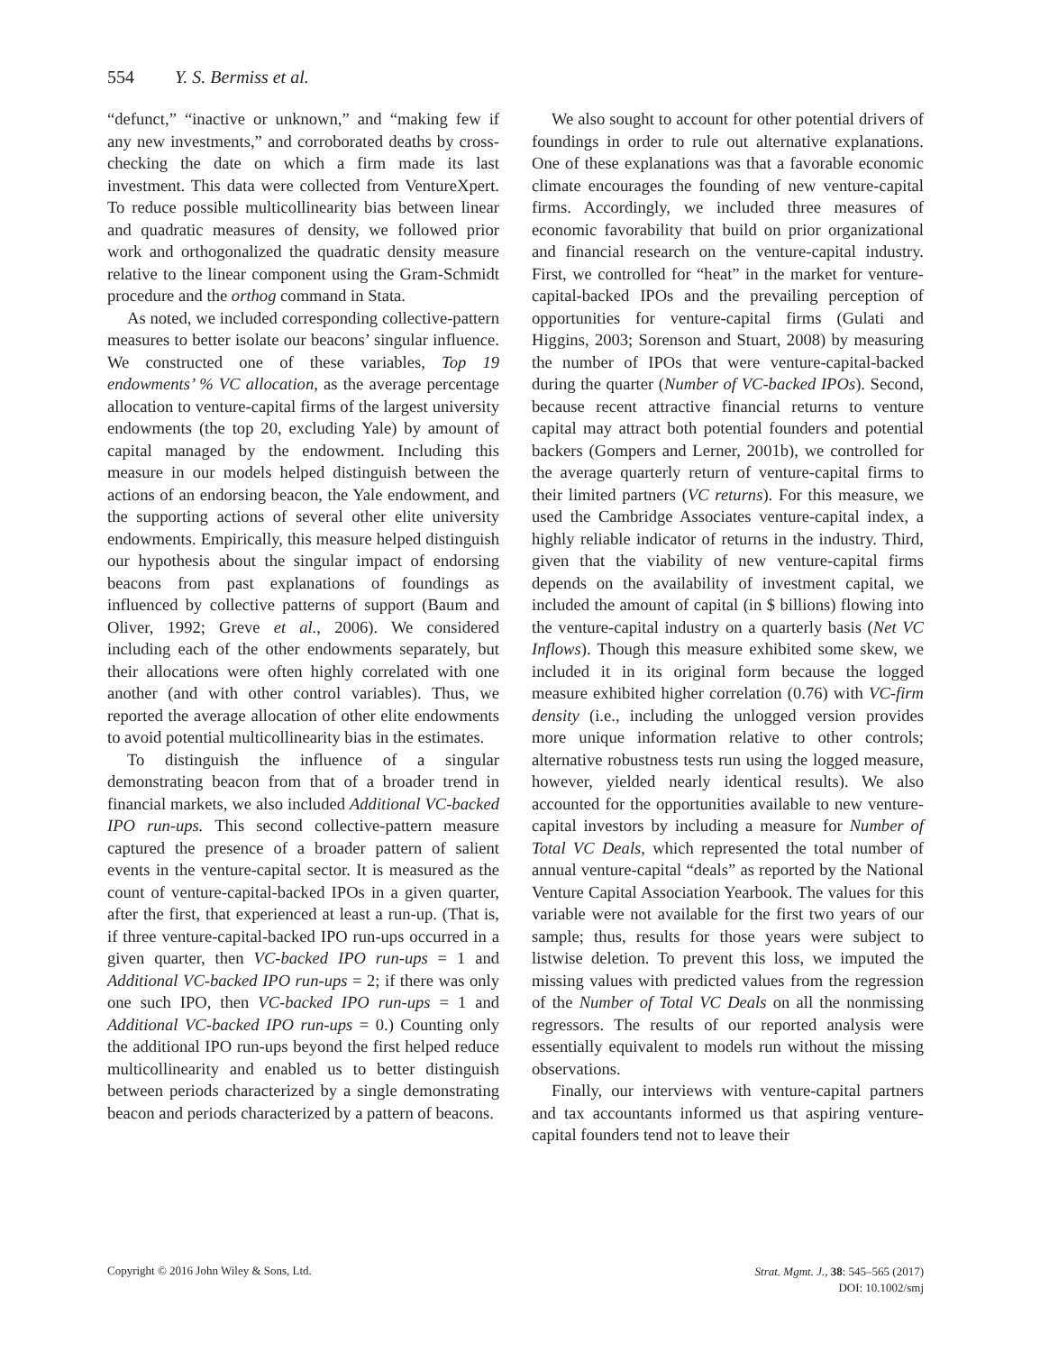554 Y. S. Bermiss et al.
“defunct,” “inactive or unknown,” and “making few if any new investments,” and corroborated deaths by cross-checking the date on which a firm made its last investment. This data were collected from VentureXpert. To reduce possible multicollinearity bias between linear and quadratic measures of density, we followed prior work and orthogonalized the quadratic density measure relative to the linear component using the Gram-Schmidt procedure and the orthog command in Stata.
As noted, we included corresponding collective-pattern measures to better isolate our beacons’ singular influence. We constructed one of these variables, Top 19 endowments’ % VC allocation, as the average percentage allocation to venture-capital firms of the largest university endowments (the top 20, excluding Yale) by amount of capital managed by the endowment. Including this measure in our models helped distinguish between the actions of an endorsing beacon, the Yale endowment, and the supporting actions of several other elite university endowments. Empirically, this measure helped distinguish our hypothesis about the singular impact of endorsing beacons from past explanations of foundings as influenced by collective patterns of support (Baum and Oliver, 1992; Greve et al., 2006). We considered including each of the other endowments separately, but their allocations were often highly correlated with one another (and with other control variables). Thus, we reported the average allocation of other elite endowments to avoid potential multicollinearity bias in the estimates.
To distinguish the influence of a singular demonstrating beacon from that of a broader trend in financial markets, we also included Additional VC-backed IPO run-ups. This second collective-pattern measure captured the presence of a broader pattern of salient events in the venture-capital sector. It is measured as the count of venture-capital-backed IPOs in a given quarter, after the first, that experienced at least a run-up. (That is, if three venture-capital-backed IPO run-ups occurred in a given quarter, then VC-backed IPO run-ups = 1 and Additional VC-backed IPO run-ups = 2; if there was only one such IPO, then VC-backed IPO run-ups = 1 and Additional VC-backed IPO run-ups = 0.) Counting only the additional IPO run-ups beyond the first helped reduce multicollinearity and enabled us to better distinguish between periods characterized by a single demonstrating beacon and periods characterized by a pattern of beacons.
We also sought to account for other potential drivers of foundings in order to rule out alternative explanations. One of these explanations was that a favorable economic climate encourages the founding of new venture-capital firms. Accordingly, we included three measures of economic favorability that build on prior organizational and financial research on the venture-capital industry. First, we controlled for “heat” in the market for venture-capital-backed IPOs and the prevailing perception of opportunities for venture-capital firms (Gulati and Higgins, 2003; Sorenson and Stuart, 2008) by measuring the number of IPOs that were venture-capital-backed during the quarter (Number of VC-backed IPOs). Second, because recent attractive financial returns to venture capital may attract both potential founders and potential backers (Gompers and Lerner, 2001b), we controlled for the average quarterly return of venture-capital firms to their limited partners (VC returns). For this measure, we used the Cambridge Associates venture-capital index, a highly reliable indicator of returns in the industry. Third, given that the viability of new venture-capital firms depends on the availability of investment capital, we included the amount of capital (in $ billions) flowing into the venture-capital industry on a quarterly basis (Net VC Inflows). Though this measure exhibited some skew, we included it in its original form because the logged measure exhibited higher correlation (0.76) with VC-firm density (i.e., including the unlogged version provides more unique information relative to other controls; alternative robustness tests run using the logged measure, however, yielded nearly identical results). We also accounted for the opportunities available to new venture-capital investors by including a measure for Number of Total VC Deals, which represented the total number of annual venture-capital “deals” as reported by the National Venture Capital Association Yearbook. The values for this variable were not available for the first two years of our sample; thus, results for those years were subject to listwise deletion. To prevent this loss, we imputed the missing values with predicted values from the regression of the Number of Total VC Deals on all the nonmissing regressors. The results of our reported analysis were essentially equivalent to models run without the missing observations.
Finally, our interviews with venture-capital partners and tax accountants informed us that aspiring venture-capital founders tend not to leave their
Copyright © 2016 John Wiley & Sons, Ltd.
Strat. Mgmt. J., 38: 545–565 (2017)
DOI: 10.1002/smj